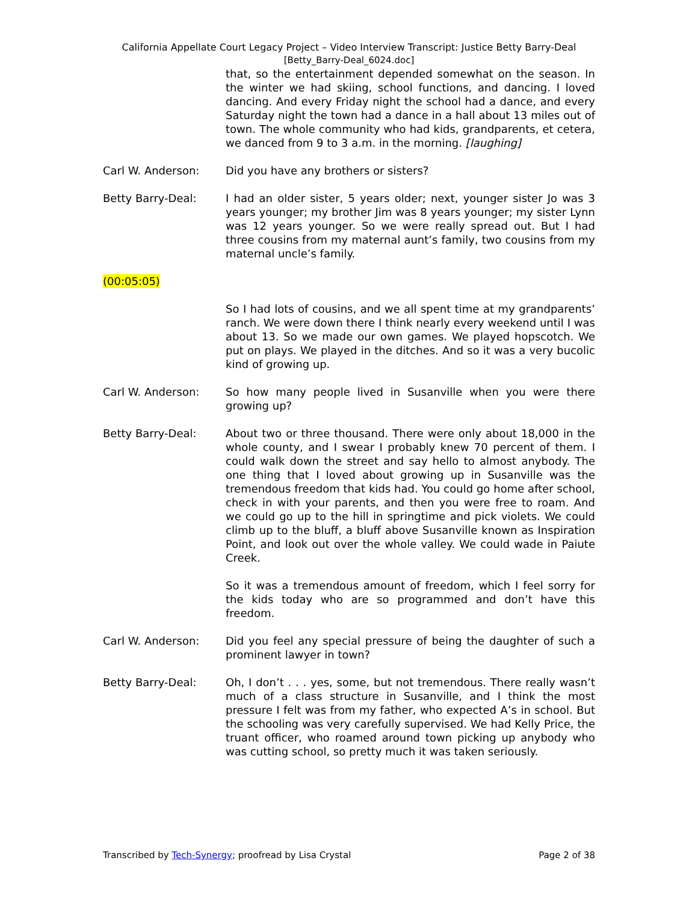California Appellate Court Legacy Project – Video Interview Transcript: Justice Betty Barry-Deal
[Betty_Barry-Deal_6024.doc]
that, so the entertainment depended somewhat on the season. In the winter we had skiing, school functions, and dancing. I loved dancing. And every Friday night the school had a dance, and every Saturday night the town had a dance in a hall about 13 miles out of town. The whole community who had kids, grandparents, et cetera, we danced from 9 to 3 a.m. in the morning. [laughing]
Carl W. Anderson: Did you have any brothers or sisters?
Betty Barry-Deal: I had an older sister, 5 years older; next, younger sister Jo was 3 years younger; my brother Jim was 8 years younger; my sister Lynn was 12 years younger. So we were really spread out. But I had three cousins from my maternal aunt’s family, two cousins from my maternal uncle’s family.
(00:05:05)
So I had lots of cousins, and we all spent time at my grandparents’ ranch. We were down there I think nearly every weekend until I was about 13. So we made our own games. We played hopscotch. We put on plays. We played in the ditches. And so it was a very bucolic kind of growing up.
Carl W. Anderson: So how many people lived in Susanville when you were there growing up?
Betty Barry-Deal: About two or three thousand. There were only about 18,000 in the whole county, and I swear I probably knew 70 percent of them. I could walk down the street and say hello to almost anybody. The one thing that I loved about growing up in Susanville was the tremendous freedom that kids had. You could go home after school, check in with your parents, and then you were free to roam. And we could go up to the hill in springtime and pick violets. We could climb up to the bluff, a bluff above Susanville known as Inspiration Point, and look out over the whole valley. We could wade in Paiute Creek.
So it was a tremendous amount of freedom, which I feel sorry for the kids today who are so programmed and don’t have this freedom.
Carl W. Anderson: Did you feel any special pressure of being the daughter of such a prominent lawyer in town?
Betty Barry-Deal: Oh, I don’t . . . yes, some, but not tremendous. There really wasn’t much of a class structure in Susanville, and I think the most pressure I felt was from my father, who expected A’s in school. But the schooling was very carefully supervised. We had Kelly Price, the truant officer, who roamed around town picking up anybody who was cutting school, so pretty much it was taken seriously.
Transcribed by Tech-Synergy; proofread by Lisa Crystal Page 2 of 38